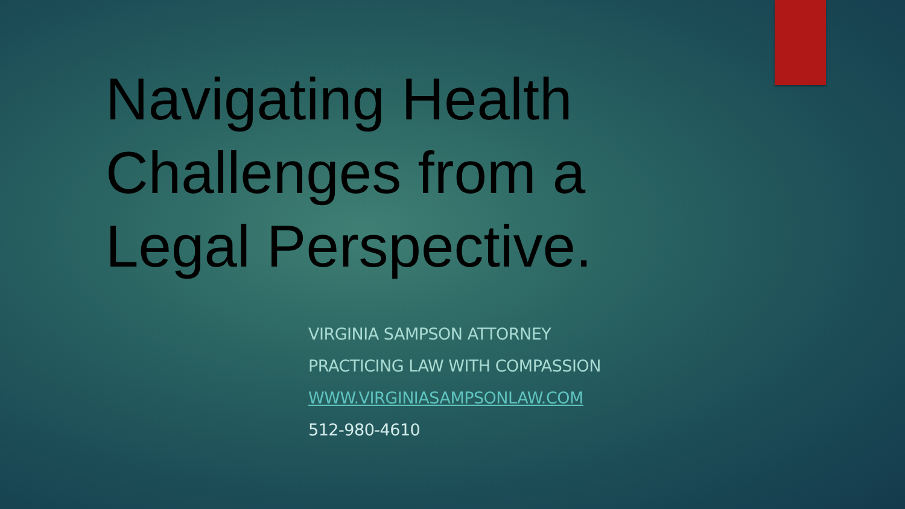Navigating Health Challenges from a Legal Perspective.
VIRGINIA SAMPSON ATTORNEY
PRACTICING LAW WITH COMPASSION
WWW.VIRGINIASAMPSONLAW.COM
512-980-4610